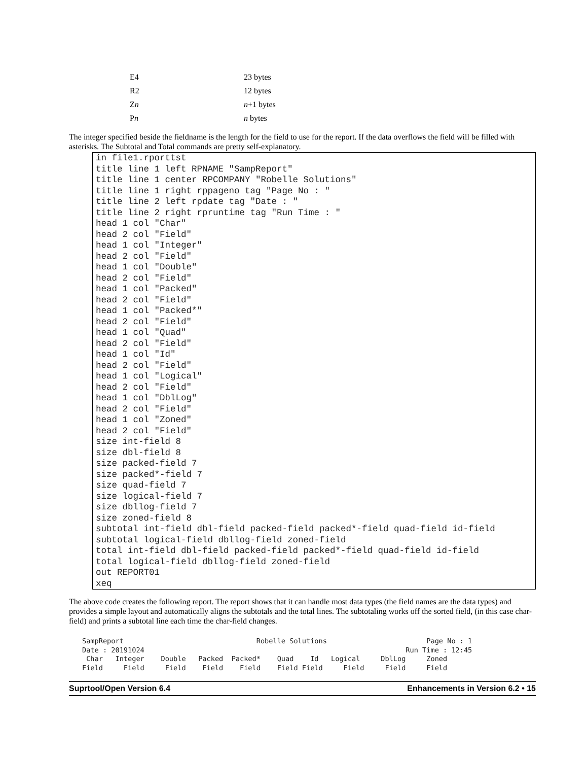| E4 | 23 bytes |
| R2 | 12 bytes |
| Z n | n +1 bytes |
| P n | n bytes |
The integer specified beside the fieldname is the length for the field to use for the report. If the data overflows the field will be filled with asterisks. The Subtotal and Total commands are pretty self-explanatory.
in file1.rporttst
title line 1 left RPNAME "SampReport"
title line 1 center RPCOMPANY "Robelle Solutions"
title line 1 right rppageno tag "Page No : "
title line 2 left rpdate tag "Date : "
title line 2 right rpruntime tag "Run Time : "
head 1 col "Char"
head 2 col "Field"
head 1 col "Integer"
head 2 col "Field"
head 1 col "Double"
head 2 col "Field"
head 1 col "Packed"
head 2 col "Field"
head 1 col "Packed*"
head 2 col "Field"
head 1 col "Quad"
head 2 col "Field"
head 1 col "Id"
head 2 col "Field"
head 1 col "Logical"
head 2 col "Field"
head 1 col "DblLog"
head 2 col "Field"
head 1 col "Zoned"
head 2 col "Field"
size int-field 8
size dbl-field 8
size packed-field 7
size packed*-field 7
size quad-field 7
size logical-field 7
size dbllog-field 7
size zoned-field 8
subtotal int-field dbl-field packed-field packed*-field quad-field id-field
subtotal logical-field dbllog-field zoned-field
total int-field dbl-field packed-field packed*-field quad-field id-field
total logical-field dbllog-field zoned-field
out REPORT01
xeq
The above code creates the following report. The report shows that it can handle most data types (the field names are the data types) and provides a simple layout and automatically aligns the subtotals and the total lines. The subtotaling works off the sorted field, (in this case char-field) and prints a subtotal line each time the char-field changes.
SampReport                                Robelle Solutions                        Page No : 1
Date : 20191024                                                               Run Time : 12:45
 Char   Integer    Double   Packed  Packed*    Quad    Id   Logical     DblLog     Zoned
Field     Field     Field    Field    Field    Field Field     Field     Field     Field
Suprtool/Open Version 6.4 Enhancements in Version 6.2 • 15